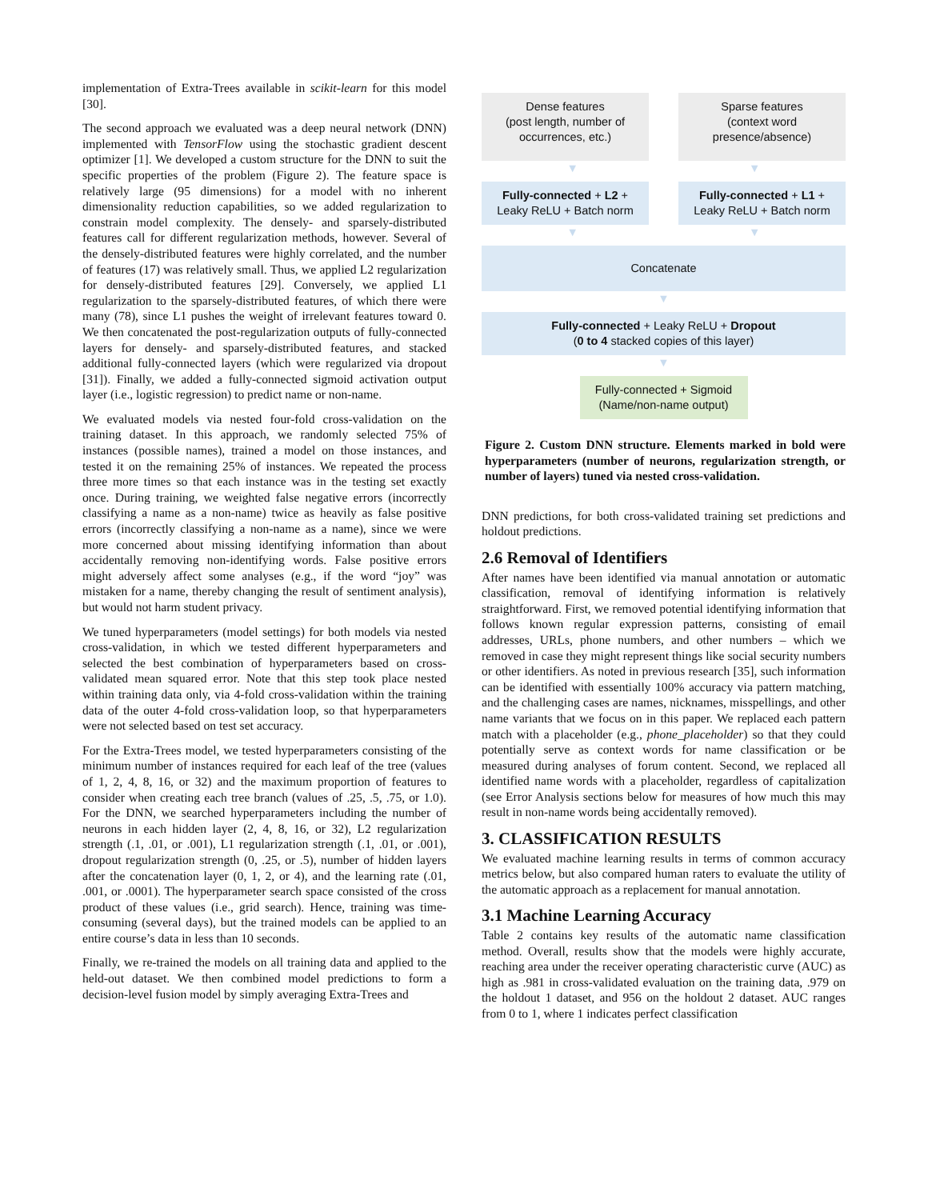implementation of Extra-Trees available in scikit-learn for this model [30].
The second approach we evaluated was a deep neural network (DNN) implemented with TensorFlow using the stochastic gradient descent optimizer [1]. We developed a custom structure for the DNN to suit the specific properties of the problem (Figure 2). The feature space is relatively large (95 dimensions) for a model with no inherent dimensionality reduction capabilities, so we added regularization to constrain model complexity. The densely- and sparsely-distributed features call for different regularization methods, however. Several of the densely-distributed features were highly correlated, and the number of features (17) was relatively small. Thus, we applied L2 regularization for densely-distributed features [29]. Conversely, we applied L1 regularization to the sparsely-distributed features, of which there were many (78), since L1 pushes the weight of irrelevant features toward 0. We then concatenated the post-regularization outputs of fully-connected layers for densely- and sparsely-distributed features, and stacked additional fully-connected layers (which were regularized via dropout [31]). Finally, we added a fully-connected sigmoid activation output layer (i.e., logistic regression) to predict name or non-name.
We evaluated models via nested four-fold cross-validation on the training dataset. In this approach, we randomly selected 75% of instances (possible names), trained a model on those instances, and tested it on the remaining 25% of instances. We repeated the process three more times so that each instance was in the testing set exactly once. During training, we weighted false negative errors (incorrectly classifying a name as a non-name) twice as heavily as false positive errors (incorrectly classifying a non-name as a name), since we were more concerned about missing identifying information than about accidentally removing non-identifying words. False positive errors might adversely affect some analyses (e.g., if the word “joy” was mistaken for a name, thereby changing the result of sentiment analysis), but would not harm student privacy.
We tuned hyperparameters (model settings) for both models via nested cross-validation, in which we tested different hyperparameters and selected the best combination of hyperparameters based on cross-validated mean squared error. Note that this step took place nested within training data only, via 4-fold cross-validation within the training data of the outer 4-fold cross-validation loop, so that hyperparameters were not selected based on test set accuracy.
For the Extra-Trees model, we tested hyperparameters consisting of the minimum number of instances required for each leaf of the tree (values of 1, 2, 4, 8, 16, or 32) and the maximum proportion of features to consider when creating each tree branch (values of .25, .5, .75, or 1.0). For the DNN, we searched hyperparameters including the number of neurons in each hidden layer (2, 4, 8, 16, or 32), L2 regularization strength (.1, .01, or .001), L1 regularization strength (.1, .01, or .001), dropout regularization strength (0, .25, or .5), number of hidden layers after the concatenation layer (0, 1, 2, or 4), and the learning rate (.01, .001, or .0001). The hyperparameter search space consisted of the cross product of these values (i.e., grid search). Hence, training was time-consuming (several days), but the trained models can be applied to an entire course’s data in less than 10 seconds.
Finally, we re-trained the models on all training data and applied to the held-out dataset. We then combined model predictions to form a decision-level fusion model by simply averaging Extra-Trees and
Dense features
(post length, number of occurrences, etc.)
Sparse features
(context word presence/absence)
▼ ▼
Fully-connected + L2 +
Leaky ReLU + Batch norm
Fully-connected + L1 +
Leaky ReLU + Batch norm
▼ ▼
Concatenate
▼
Fully-connected + Leaky ReLU + Dropout
(0 to 4 stacked copies of this layer)
▼
Fully-connected + Sigmoid
(Name/non-name output)
Figure 2. Custom DNN structure. Elements marked in bold were hyperparameters (number of neurons, regularization strength, or number of layers) tuned via nested cross-validation.
DNN predictions, for both cross-validated training set predictions and holdout predictions.
2.6 Removal of Identifiers
After names have been identified via manual annotation or automatic classification, removal of identifying information is relatively straightforward. First, we removed potential identifying information that follows known regular expression patterns, consisting of email addresses, URLs, phone numbers, and other numbers – which we removed in case they might represent things like social security numbers or other identifiers. As noted in previous research [35], such information can be identified with essentially 100% accuracy via pattern matching, and the challenging cases are names, nicknames, misspellings, and other name variants that we focus on in this paper. We replaced each pattern match with a placeholder (e.g., phone_placeholder) so that they could potentially serve as context words for name classification or be measured during analyses of forum content. Second, we replaced all identified name words with a placeholder, regardless of capitalization (see Error Analysis sections below for measures of how much this may result in non-name words being accidentally removed).
3. CLASSIFICATION RESULTS
We evaluated machine learning results in terms of common accuracy metrics below, but also compared human raters to evaluate the utility of the automatic approach as a replacement for manual annotation.
3.1 Machine Learning Accuracy
Table 2 contains key results of the automatic name classification method. Overall, results show that the models were highly accurate, reaching area under the receiver operating characteristic curve (AUC) as high as .981 in cross-validated evaluation on the training data, .979 on the holdout 1 dataset, and 956 on the holdout 2 dataset. AUC ranges from 0 to 1, where 1 indicates perfect classification